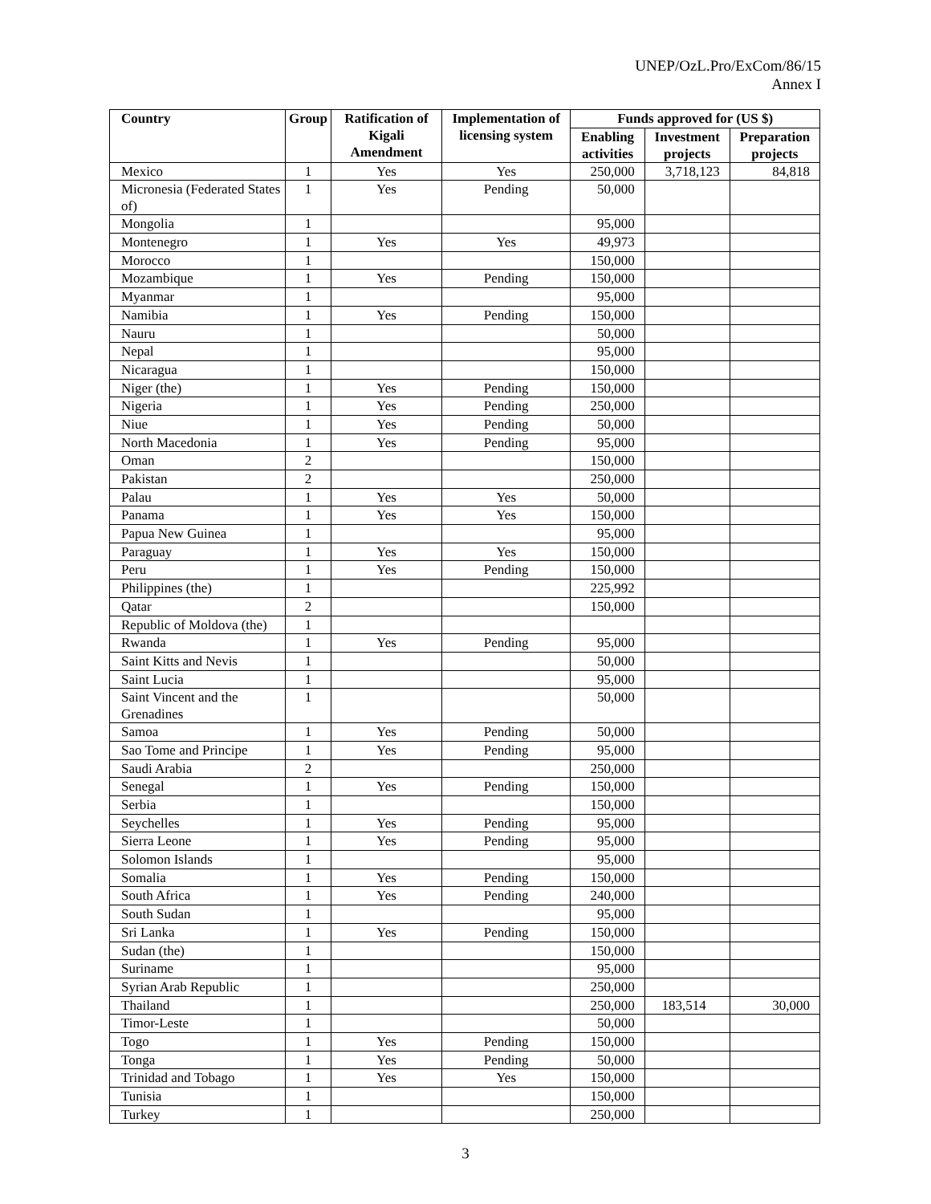UNEP/OzL.Pro/ExCom/86/15
Annex I
| Country | Group | Ratification of Kigali Amendment | Implementation of licensing system | Funds approved for (US $) | | |
| --- | --- | --- | --- | --- | --- | --- |
| | | | | Enabling activities | Investment projects | Preparation projects |
| Mexico | 1 | Yes | Yes | 250,000 | 3,718,123 | 84,818 |
| Micronesia (Federated States of) | 1 | Yes | Pending | 50,000 | | |
| Mongolia | 1 | | | 95,000 | | |
| Montenegro | 1 | Yes | Yes | 49,973 | | |
| Morocco | 1 | | | 150,000 | | |
| Mozambique | 1 | Yes | Pending | 150,000 | | |
| Myanmar | 1 | | | 95,000 | | |
| Namibia | 1 | Yes | Pending | 150,000 | | |
| Nauru | 1 | | | 50,000 | | |
| Nepal | 1 | | | 95,000 | | |
| Nicaragua | 1 | | | 150,000 | | |
| Niger (the) | 1 | Yes | Pending | 150,000 | | |
| Nigeria | 1 | Yes | Pending | 250,000 | | |
| Niue | 1 | Yes | Pending | 50,000 | | |
| North Macedonia | 1 | Yes | Pending | 95,000 | | |
| Oman | 2 | | | 150,000 | | |
| Pakistan | 2 | | | 250,000 | | |
| Palau | 1 | Yes | Yes | 50,000 | | |
| Panama | 1 | Yes | Yes | 150,000 | | |
| Papua New Guinea | 1 | | | 95,000 | | |
| Paraguay | 1 | Yes | Yes | 150,000 | | |
| Peru | 1 | Yes | Pending | 150,000 | | |
| Philippines (the) | 1 | | | 225,992 | | |
| Qatar | 2 | | | 150,000 | | |
| Republic of Moldova (the) | 1 | | | | | |
| Rwanda | 1 | Yes | Pending | 95,000 | | |
| Saint Kitts and Nevis | 1 | | | 50,000 | | |
| Saint Lucia | 1 | | | 95,000 | | |
| Saint Vincent and the Grenadines | 1 | | | 50,000 | | |
| Samoa | 1 | Yes | Pending | 50,000 | | |
| Sao Tome and Principe | 1 | Yes | Pending | 95,000 | | |
| Saudi Arabia | 2 | | | 250,000 | | |
| Senegal | 1 | Yes | Pending | 150,000 | | |
| Serbia | 1 | | | 150,000 | | |
| Seychelles | 1 | Yes | Pending | 95,000 | | |
| Sierra Leone | 1 | Yes | Pending | 95,000 | | |
| Solomon Islands | 1 | | | 95,000 | | |
| Somalia | 1 | Yes | Pending | 150,000 | | |
| South Africa | 1 | Yes | Pending | 240,000 | | |
| South Sudan | 1 | | | 95,000 | | |
| Sri Lanka | 1 | Yes | Pending | 150,000 | | |
| Sudan (the) | 1 | | | 150,000 | | |
| Suriname | 1 | | | 95,000 | | |
| Syrian Arab Republic | 1 | | | 250,000 | | |
| Thailand | 1 | | | 250,000 | 183,514 | 30,000 |
| Timor-Leste | 1 | | | 50,000 | | |
| Togo | 1 | Yes | Pending | 150,000 | | |
| Tonga | 1 | Yes | Pending | 50,000 | | |
| Trinidad and Tobago | 1 | Yes | Yes | 150,000 | | |
| Tunisia | 1 | | | 150,000 | | |
| Turkey | 1 | | | 250,000 | | |
3